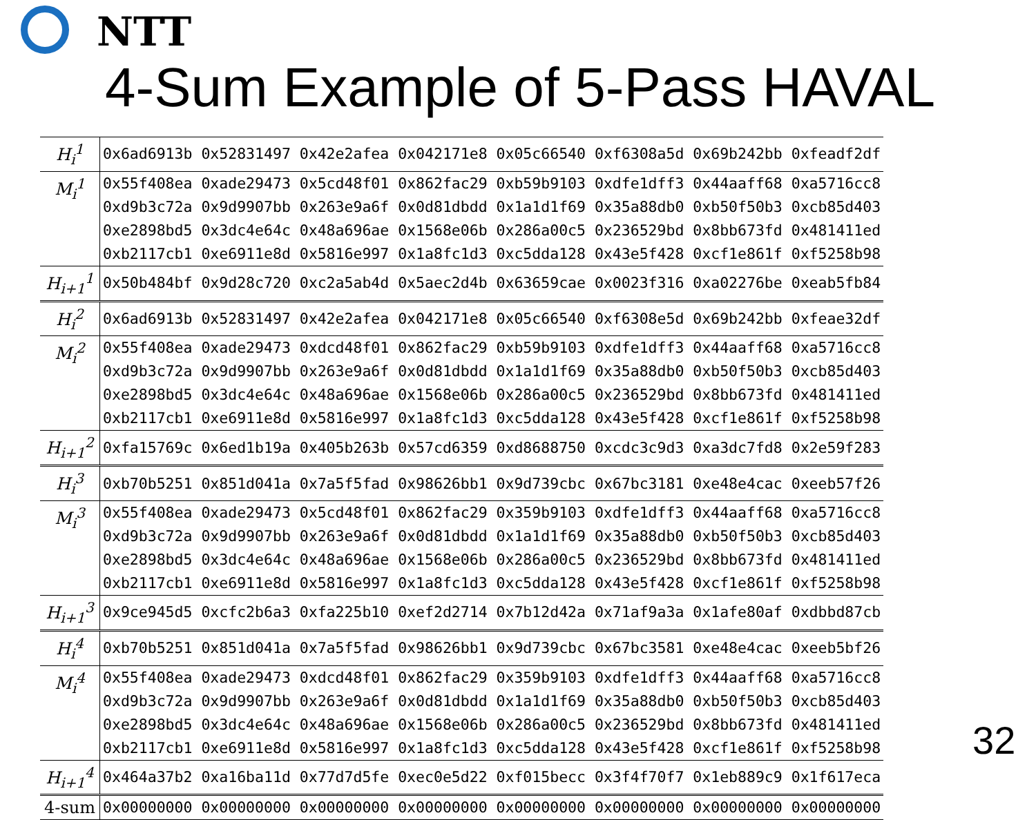NTT
4-Sum Example of 5-Pass HAVAL
| H<sub>i</sub><sup>1</sup> | 0x6ad6913b 0x52831497 0x42e2afea 0x042171e8 0x05c66540 0xf6308a5d 0x69b242bb 0xfeadf2df |
| M<sub>i</sub><sup>1</sup> | 0x55f408ea 0xade29473 0x5cd48f01 0x862fac29 0xb59b9103 0xdfe1dff3 0x44aaff68 0xa5716cc8 |
| | 0xd9b3c72a 0x9d9907bb 0x263e9a6f 0x0d81dbdd 0x1a1d1f69 0x35a88db0 0xb50f50b3 0xcb85d403 |
| | 0xe2898bd5 0x3dc4e64c 0x48a696ae 0x1568e06b 0x286a00c5 0x236529bd 0x8bb673fd 0x481411ed |
| | 0xb2117cb1 0xe6911e8d 0x5816e997 0x1a8fc1d3 0xc5dda128 0x43e5f428 0xcf1e861f 0xf5258b98 |
| H<sub>i+1</sub><sup>1</sup> | 0x50b484bf 0x9d28c720 0xc2a5ab4d 0x5aec2d4b 0x63659cae 0x0023f316 0xa02276be 0xeab5fb84 |
| H<sub>i</sub><sup>2</sup> | 0x6ad6913b 0x52831497 0x42e2afea 0x042171e8 0x05c66540 0xf6308e5d 0x69b242bb 0xfeae32df |
| M<sub>i</sub><sup>2</sup> | 0x55f408ea 0xade29473 0xdcd48f01 0x862fac29 0xb59b9103 0xdfe1dff3 0x44aaff68 0xa5716cc8 |
| | 0xd9b3c72a 0x9d9907bb 0x263e9a6f 0x0d81dbdd 0x1a1d1f69 0x35a88db0 0xb50f50b3 0xcb85d403 |
| | 0xe2898bd5 0x3dc4e64c 0x48a696ae 0x1568e06b 0x286a00c5 0x236529bd 0x8bb673fd 0x481411ed |
| | 0xb2117cb1 0xe6911e8d 0x5816e997 0x1a8fc1d3 0xc5dda128 0x43e5f428 0xcf1e861f 0xf5258b98 |
| H<sub>i+1</sub><sup>2</sup> | 0xfa15769c 0x6ed1b19a 0x405b263b 0x57cd6359 0xd8688750 0xcdc3c9d3 0xa3dc7fd8 0x2e59f283 |
| H<sub>i</sub><sup>3</sup> | 0xb70b5251 0x851d041a 0x7a5f5fad 0x98626bb1 0x9d739cbc 0x67bc3181 0xe48e4cac 0xeeb57f26 |
| M<sub>i</sub><sup>3</sup> | 0x55f408ea 0xade29473 0x5cd48f01 0x862fac29 0x359b9103 0xdfe1dff3 0x44aaff68 0xa5716cc8 |
| | 0xd9b3c72a 0x9d9907bb 0x263e9a6f 0x0d81dbdd 0x1a1d1f69 0x35a88db0 0xb50f50b3 0xcb85d403 |
| | 0xe2898bd5 0x3dc4e64c 0x48a696ae 0x1568e06b 0x286a00c5 0x236529bd 0x8bb673fd 0x481411ed |
| | 0xb2117cb1 0xe6911e8d 0x5816e997 0x1a8fc1d3 0xc5dda128 0x43e5f428 0xcf1e861f 0xf5258b98 |
| H<sub>i+1</sub><sup>3</sup> | 0x9ce945d5 0xcfc2b6a3 0xfa225b10 0xef2d2714 0x7b12d42a 0x71af9a3a 0x1afe80af 0xdbbd87cb |
| H<sub>i</sub><sup>4</sup> | 0xb70b5251 0x851d041a 0x7a5f5fad 0x98626bb1 0x9d739cbc 0x67bc3581 0xe48e4cac 0xeeb5bf26 |
| M<sub>i</sub><sup>4</sup> | 0x55f408ea 0xade29473 0xdcd48f01 0x862fac29 0x359b9103 0xdfe1dff3 0x44aaff68 0xa5716cc8 |
| | 0xd9b3c72a 0x9d9907bb 0x263e9a6f 0x0d81dbdd 0x1a1d1f69 0x35a88db0 0xb50f50b3 0xcb85d403 |
| | 0xe2898bd5 0x3dc4e64c 0x48a696ae 0x1568e06b 0x286a00c5 0x236529bd 0x8bb673fd 0x481411ed |
| | 0xb2117cb1 0xe6911e8d 0x5816e997 0x1a8fc1d3 0xc5dda128 0x43e5f428 0xcf1e861f 0xf5258b98 |
| H<sub>i+1</sub><sup>4</sup> | 0x464a37b2 0xa16ba11d 0x77d7d5fe 0xec0e5d22 0xf015becc 0x3f4f70f7 0x1eb889c9 0x1f617eca |
| 4-sum | 0x00000000 0x00000000 0x00000000 0x00000000 0x00000000 0x00000000 0x00000000 0x00000000 |
32